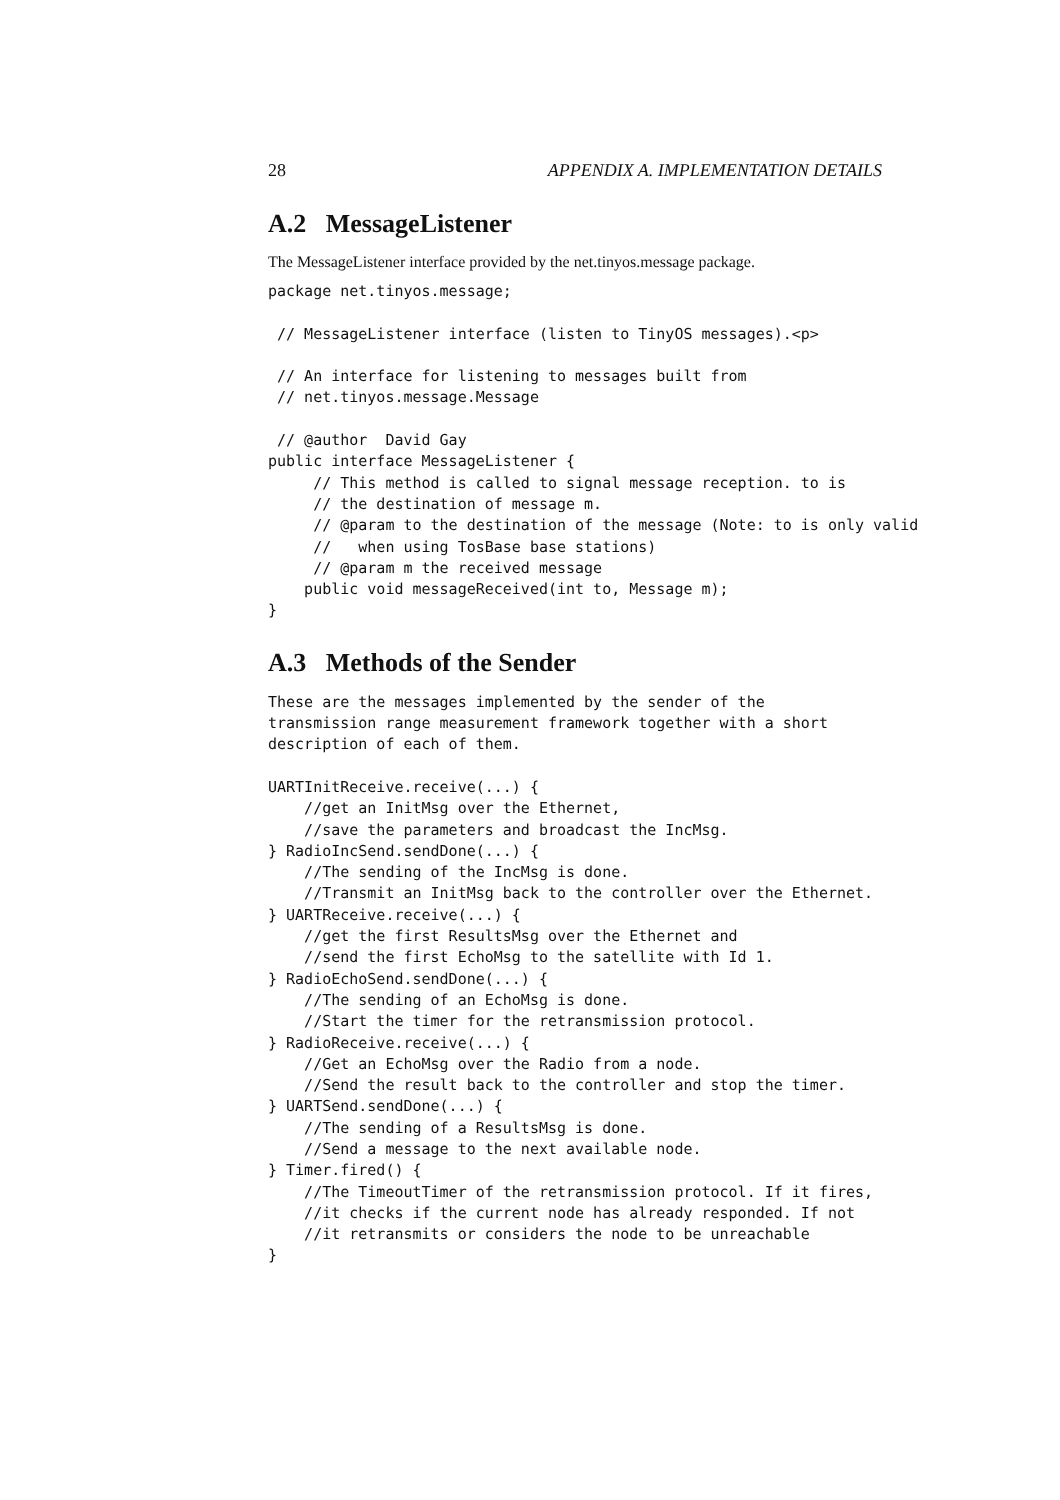28 APPENDIX A. IMPLEMENTATION DETAILS
A.2 MessageListener
The MessageListener interface provided by the net.tinyos.message package.
package net.tinyos.message;

 // MessageListener interface (listen to TinyOS messages).<p>

 // An interface for listening to messages built from
 // net.tinyos.message.Message

 // @author  David Gay
public interface MessageListener {
     // This method is called to signal message reception. to is
     // the destination of message m.
     // @param to the destination of the message (Note: to is only valid
     //   when using TosBase base stations)
     // @param m the received message
    public void messageReceived(int to, Message m);
}
A.3 Methods of the Sender
These are the messages implemented by the sender of the
transmission range measurement framework together with a short
description of each of them.

UARTInitReceive.receive(...) {
    //get an InitMsg over the Ethernet,
    //save the parameters and broadcast the IncMsg.
} RadioIncSend.sendDone(...) {
    //The sending of the IncMsg is done.
    //Transmit an InitMsg back to the controller over the Ethernet.
} UARTReceive.receive(...) {
    //get the first ResultsMsg over the Ethernet and
    //send the first EchoMsg to the satellite with Id 1.
} RadioEchoSend.sendDone(...) {
    //The sending of an EchoMsg is done.
    //Start the timer for the retransmission protocol.
} RadioReceive.receive(...) {
    //Get an EchoMsg over the Radio from a node.
    //Send the result back to the controller and stop the timer.
} UARTSend.sendDone(...) {
    //The sending of a ResultsMsg is done.
    //Send a message to the next available node.
} Timer.fired() {
    //The TimeoutTimer of the retransmission protocol. If it fires,
    //it checks if the current node has already responded. If not
    //it retransmits or considers the node to be unreachable
}